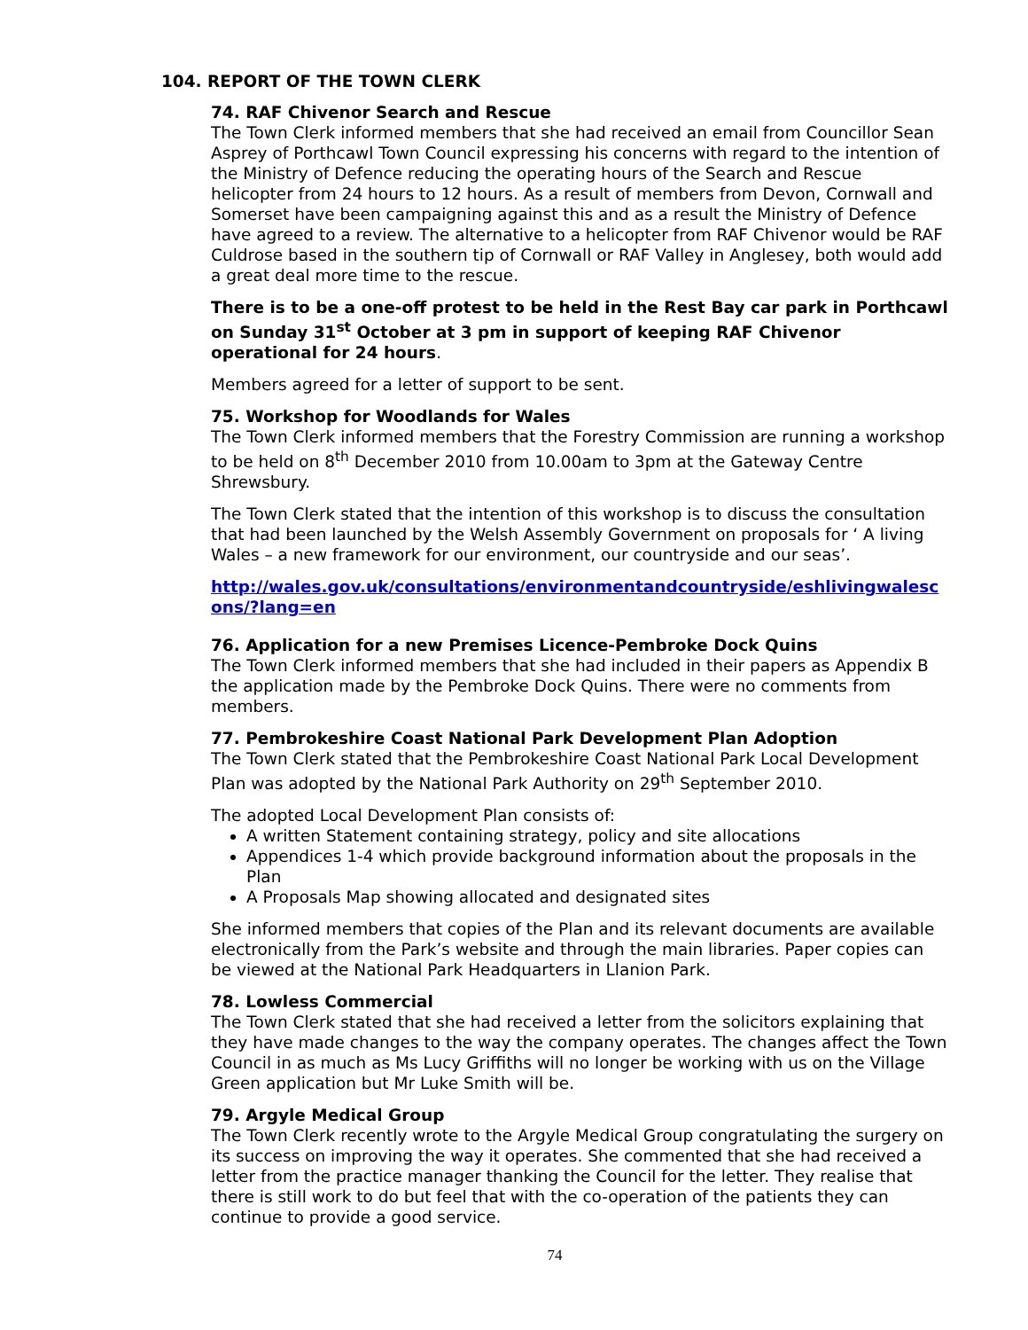104. REPORT OF THE TOWN CLERK
74. RAF Chivenor Search and Rescue
The Town Clerk informed members that she had received an email from Councillor Sean Asprey of Porthcawl Town Council expressing his concerns with regard to the intention of the Ministry of Defence reducing the operating hours of the Search and Rescue helicopter from 24 hours to 12 hours. As a result of members from Devon, Cornwall and Somerset have been campaigning against this and as a result the Ministry of Defence have agreed to a review. The alternative to a helicopter from RAF Chivenor would be RAF Culdrose based in the southern tip of Cornwall or RAF Valley in Anglesey, both would add a great deal more time to the rescue.
There is to be a one-off protest to be held in the Rest Bay car park in Porthcawl on Sunday 31<sup>st</sup> October at 3 pm in support of keeping RAF Chivenor operational for 24 hours.
Members agreed for a letter of support to be sent.
75. Workshop for Woodlands for Wales
The Town Clerk informed members that the Forestry Commission are running a workshop to be held on 8<sup>th</sup> December 2010 from 10.00am to 3pm at the Gateway Centre Shrewsbury.
The Town Clerk stated that the intention of this workshop is to discuss the consultation that had been launched by the Welsh Assembly Government on proposals for ‘ A living Wales – a new framework for our environment, our countryside and our seas’.
http://wales.gov.uk/consultations/environmentandcountryside/eshlivingwalescons/?lang=en
76. Application for a new Premises Licence-Pembroke Dock Quins
The Town Clerk informed members that she had included in their papers as Appendix B the application made by the Pembroke Dock Quins. There were no comments from members.
77. Pembrokeshire Coast National Park Development Plan Adoption
The Town Clerk stated that the Pembrokeshire Coast National Park Local Development Plan was adopted by the National Park Authority on 29<sup>th</sup> September 2010.
The adopted Local Development Plan consists of:
A written Statement containing strategy, policy and site allocations
Appendices 1-4 which provide background information about the proposals in the Plan
A Proposals Map showing allocated and designated sites
She informed members that copies of the Plan and its relevant documents are available electronically from the Park’s website and through the main libraries. Paper copies can be viewed at the National Park Headquarters in Llanion Park.
78. Lowless Commercial
The Town Clerk stated that she had received a letter from the solicitors explaining that they have made changes to the way the company operates. The changes affect the Town Council in as much as Ms Lucy Griffiths will no longer be working with us on the Village Green application but Mr Luke Smith will be.
79. Argyle Medical Group
The Town Clerk recently wrote to the Argyle Medical Group congratulating the surgery on its success on improving the way it operates. She commented that she had received a letter from the practice manager thanking the Council for the letter. They realise that there is still work to do but feel that with the co-operation of the patients they can continue to provide a good service.
74